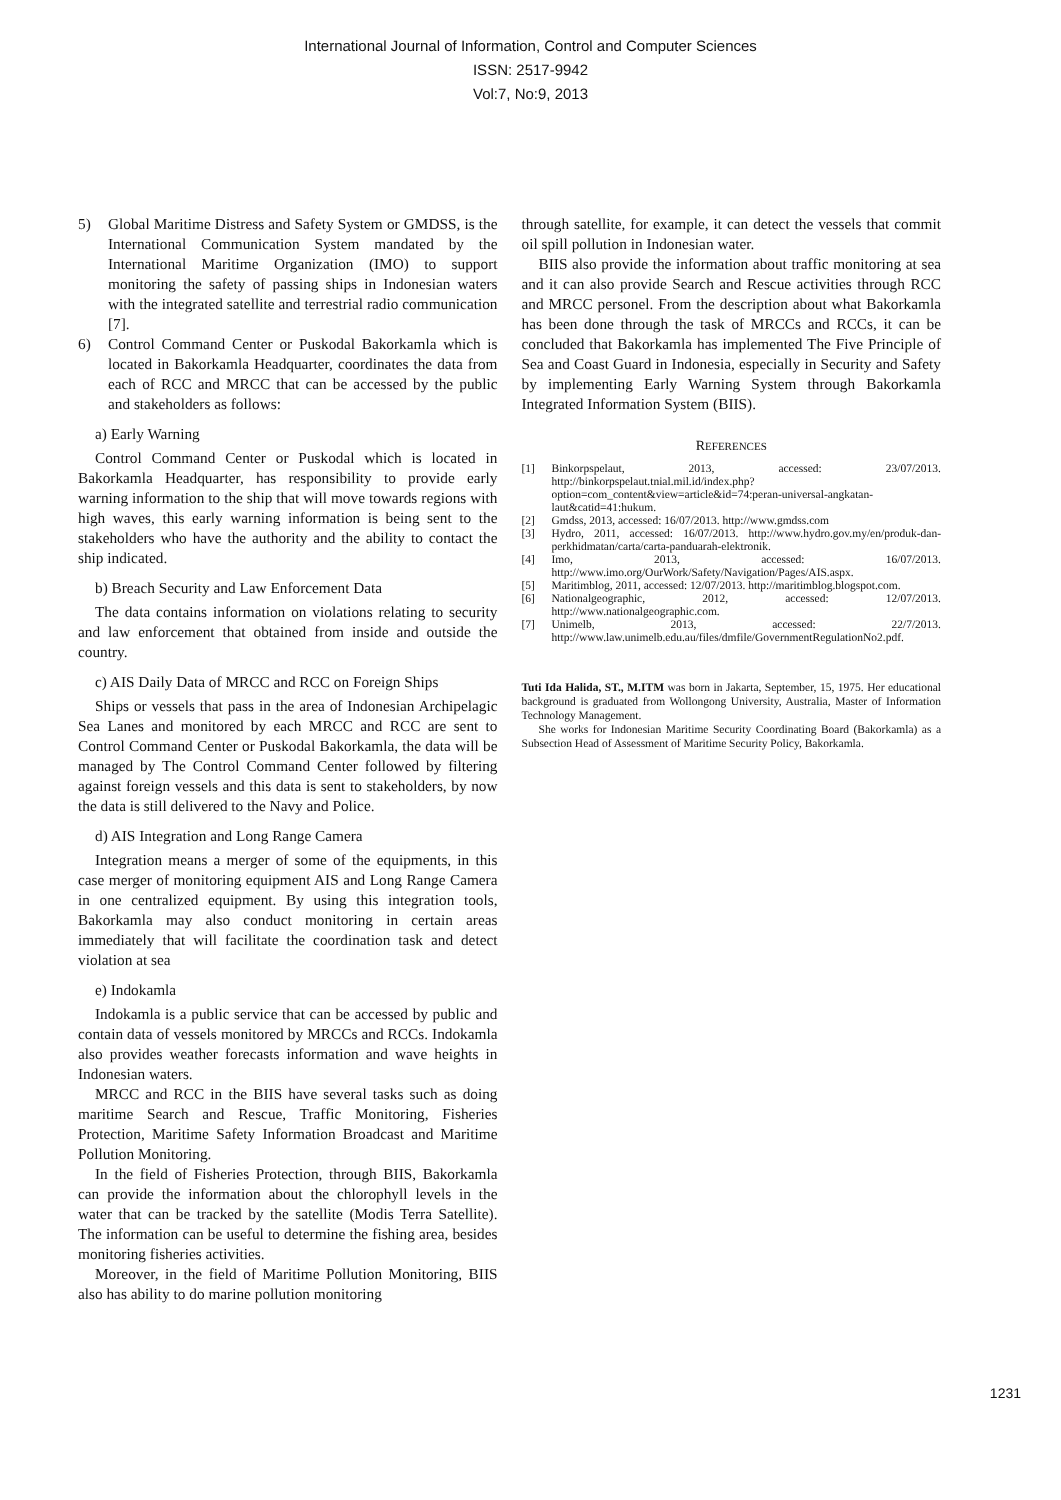International Journal of Information, Control and Computer Sciences
ISSN: 2517-9942
Vol:7, No:9, 2013
5) Global Maritime Distress and Safety System or GMDSS, is the International Communication System mandated by the International Maritime Organization (IMO) to support monitoring the safety of passing ships in Indonesian waters with the integrated satellite and terrestrial radio communication [7].
6) Control Command Center or Puskodal Bakorkamla which is located in Bakorkamla Headquarter, coordinates the data from each of RCC and MRCC that can be accessed by the public and stakeholders as follows:
a) Early Warning
Control Command Center or Puskodal which is located in Bakorkamla Headquarter, has responsibility to provide early warning information to the ship that will move towards regions with high waves, this early warning information is being sent to the stakeholders who have the authority and the ability to contact the ship indicated.
b) Breach Security and Law Enforcement Data
The data contains information on violations relating to security and law enforcement that obtained from inside and outside the country.
c) AIS Daily Data of MRCC and RCC on Foreign Ships
Ships or vessels that pass in the area of Indonesian Archipelagic Sea Lanes and monitored by each MRCC and RCC are sent to Control Command Center or Puskodal Bakorkamla, the data will be managed by The Control Command Center followed by filtering against foreign vessels and this data is sent to stakeholders, by now the data is still delivered to the Navy and Police.
d) AIS Integration and Long Range Camera
Integration means a merger of some of the equipments, in this case merger of monitoring equipment AIS and Long Range Camera in one centralized equipment. By using this integration tools, Bakorkamla may also conduct monitoring in certain areas immediately that will facilitate the coordination task and detect violation at sea
e) Indokamla
Indokamla is a public service that can be accessed by public and contain data of vessels monitored by MRCCs and RCCs. Indokamla also provides weather forecasts information and wave heights in Indonesian waters.
MRCC and RCC in the BIIS have several tasks such as doing maritime Search and Rescue, Traffic Monitoring, Fisheries Protection, Maritime Safety Information Broadcast and Maritime Pollution Monitoring.
In the field of Fisheries Protection, through BIIS, Bakorkamla can provide the information about the chlorophyll levels in the water that can be tracked by the satellite (Modis Terra Satellite). The information can be useful to determine the fishing area, besides monitoring fisheries activities.
Moreover, in the field of Maritime Pollution Monitoring, BIIS also has ability to do marine pollution monitoring
through satellite, for example, it can detect the vessels that commit oil spill pollution in Indonesian water.
BIIS also provide the information about traffic monitoring at sea and it can also provide Search and Rescue activities through RCC and MRCC personel. From the description about what Bakorkamla has been done through the task of MRCCs and RCCs, it can be concluded that Bakorkamla has implemented The Five Principle of Sea and Coast Guard in Indonesia, especially in Security and Safety by implementing Early Warning System through Bakorkamla Integrated Information System (BIIS).
REFERENCES
[1] Binkorpspelaut, 2013, accessed: 23/07/2013. http://binkorpspelaut.tnial.mil.id/index.php?option=com_content&view=article&id=74:peran-universal-angkatan-laut&catid=41:hukum.
[2] Gmdss, 2013, accessed: 16/07/2013. http://www.gmdss.com
[3] Hydro, 2011, accessed: 16/07/2013. http://www.hydro.gov.my/en/produk-dan-perkhidmatan/carta/carta-panduarah-elektronik.
[4] Imo, 2013, accessed: 16/07/2013. http://www.imo.org/OurWork/Safety/Navigation/Pages/AIS.aspx.
[5] Maritimblog, 2011, accessed: 12/07/2013. http://maritimblog.blogspot.com.
[6] Nationalgeographic, 2012, accessed: 12/07/2013. http://www.nationalgeographic.com.
[7] Unimelb, 2013, accessed: 22/7/2013. http://www.law.unimelb.edu.au/files/dmfile/GovernmentRegulationNo2.pdf.
Tuti Ida Halida, ST., M.ITM was born in Jakarta, September, 15, 1975. Her educational background is graduated from Wollongong University, Australia, Master of Information Technology Management.
She works for Indonesian Maritime Security Coordinating Board (Bakorkamla) as a Subsection Head of Assessment of Maritime Security Policy, Bakorkamla.
1231